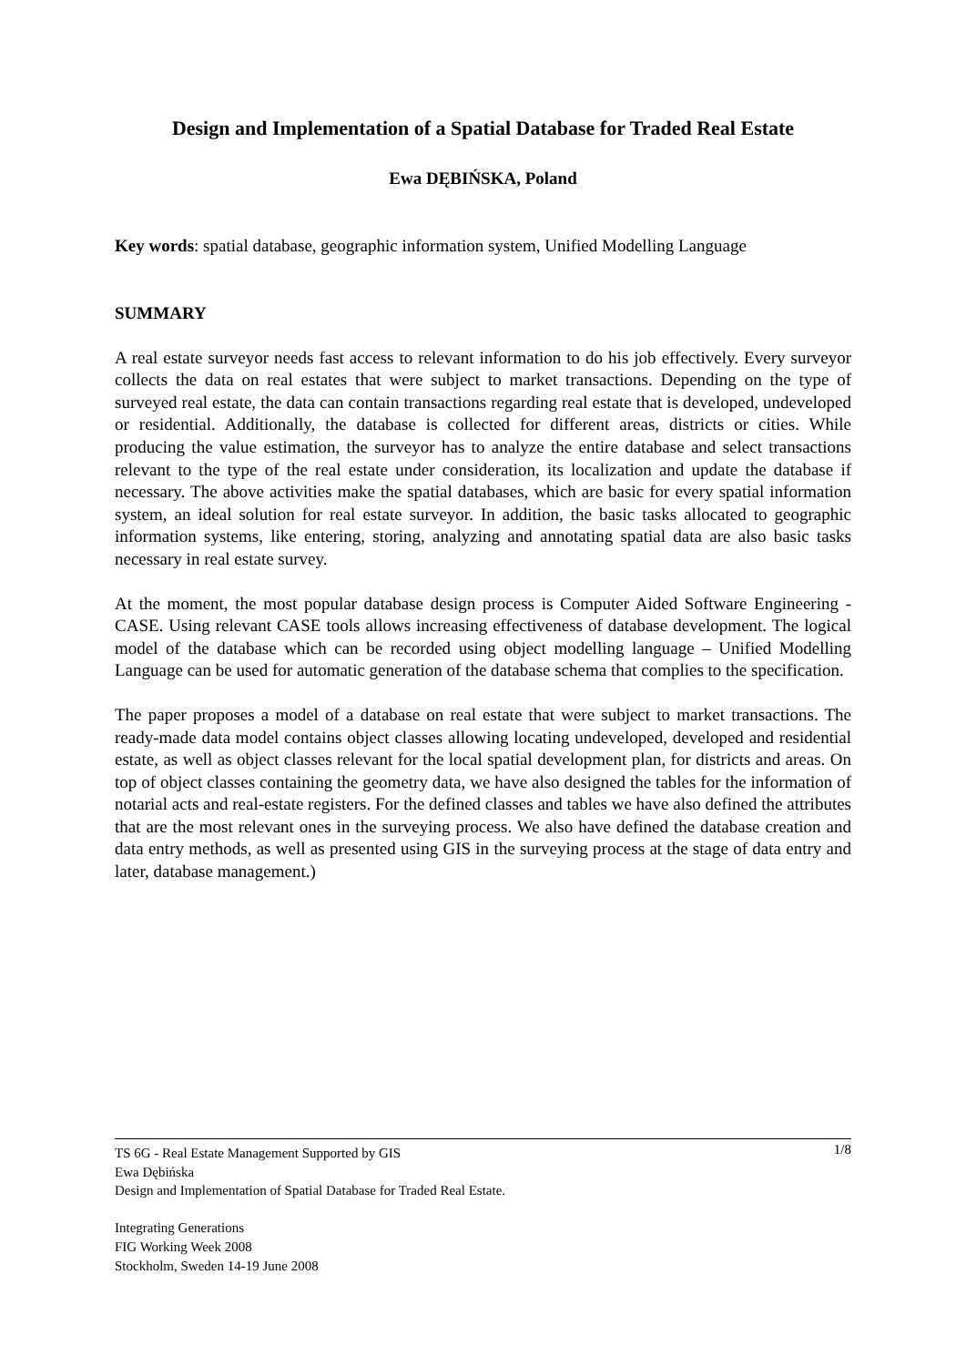Design and Implementation of a Spatial Database for Traded Real Estate
Ewa DĘBIŃSKA, Poland
Key words: spatial database, geographic information system, Unified Modelling Language
SUMMARY
A real estate surveyor needs fast access to relevant information to do his job effectively. Every surveyor collects the data on real estates that were subject to market transactions. Depending on the type of surveyed real estate, the data can contain transactions regarding real estate that is developed, undeveloped or residential. Additionally, the database is collected for different areas, districts or cities. While producing the value estimation, the surveyor has to analyze the entire database and select transactions relevant to the type of the real estate under consideration, its localization and update the database if necessary. The above activities make the spatial databases, which are basic for every spatial information system, an ideal solution for real estate surveyor. In addition, the basic tasks allocated to geographic information systems, like entering, storing, analyzing and annotating spatial data are also basic tasks necessary in real estate survey.
At the moment, the most popular database design process is Computer Aided Software Engineering - CASE. Using relevant CASE tools allows increasing effectiveness of database development. The logical model of the database which can be recorded using object modelling language – Unified Modelling Language can be used for automatic generation of the database schema that complies to the specification.
The paper proposes a model of a database on real estate that were subject to market transactions. The ready-made data model contains object classes allowing locating undeveloped, developed and residential estate, as well as object classes relevant for the local spatial development plan, for districts and areas. On top of object classes containing the geometry data, we have also designed the tables for the information of notarial acts and real-estate registers. For the defined classes and tables we have also defined the attributes that are the most relevant ones in the surveying process. We also have defined the database creation and data entry methods, as well as presented using GIS in the surveying process at the stage of data entry and later, database management.)
1/8 TS 6G - Real Estate Management Supported by GIS
Ewa Dębińska
Design and Implementation of Spatial Database for Traded Real Estate.
Integrating Generations
FIG Working Week 2008
Stockholm, Sweden 14-19 June 2008